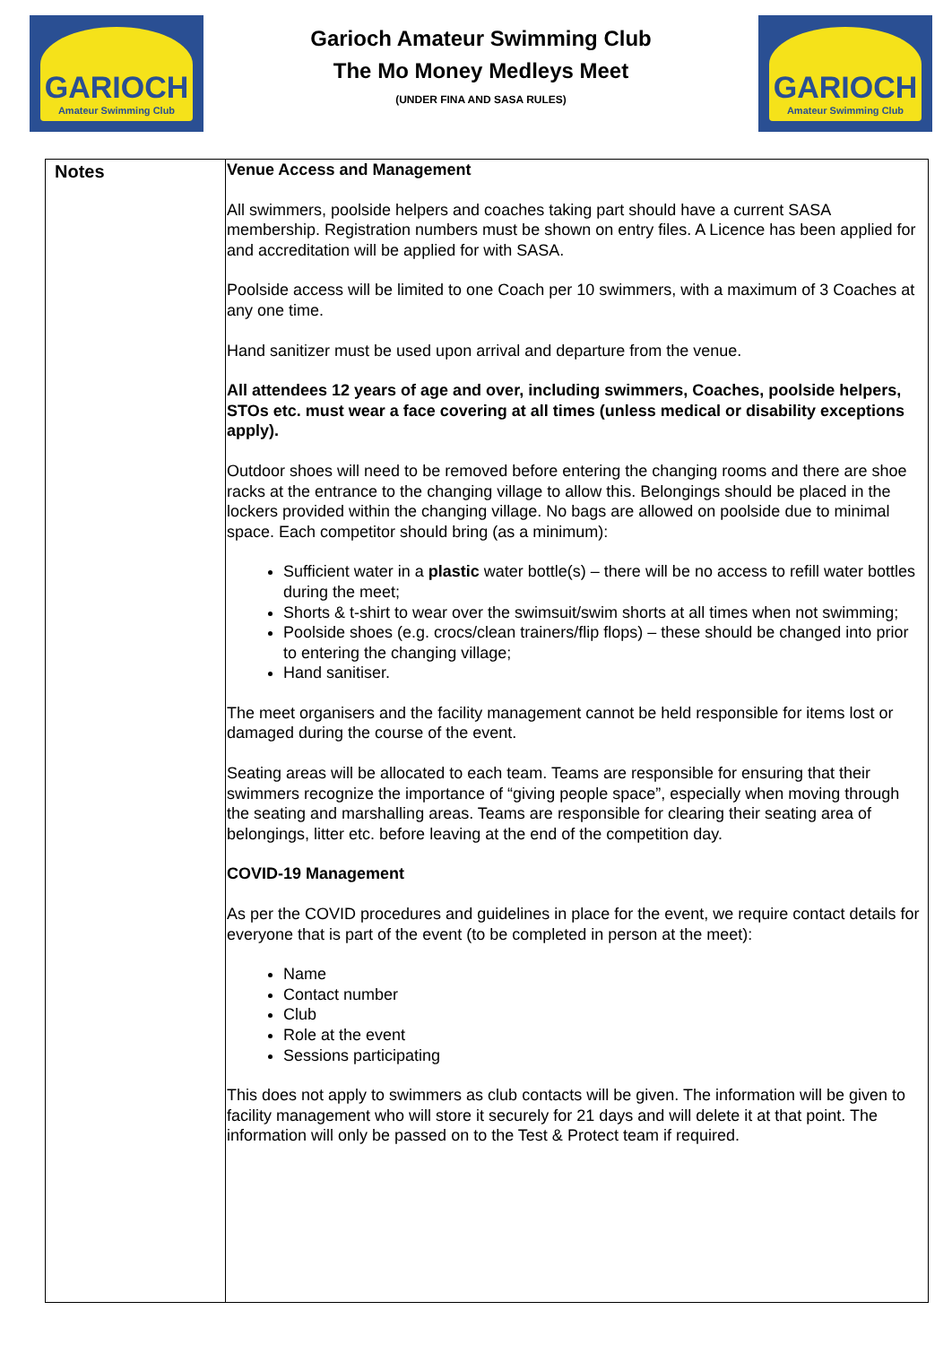GARIOCH
Amateur Swimming Club
Garioch Amateur Swimming Club
The Mo Money Medleys Meet
(UNDER FINA AND SASA RULES)
GARIOCH
Amateur Swimming Club
| Notes | Venue Access and Management All swimmers, poolside helpers and coaches taking part should have a current SASA membership. Registration numbers must be shown on entry files. A Licence has been applied for and accreditation will be applied for with SASA. Poolside access will be limited to one Coach per 10 swimmers, with a maximum of 3 Coaches at any one time. Hand sanitizer must be used upon arrival and departure from the venue. All attendees 12 years of age and over, including swimmers, Coaches, poolside helpers, STOs etc. must wear a face covering at all times (unless medical or disability exceptions apply). Outdoor shoes will need to be removed before entering the changing rooms and there are shoe racks at the entrance to the changing village to allow this. Belongings should be placed in the lockers provided within the changing village. No bags are allowed on poolside due to minimal space. Each competitor should bring (as a minimum): Sufficient water in a plastic water bottle(s) – there will be no access to refill water bottles during the meet; Shorts & t-shirt to wear over the swimsuit/swim shorts at all times when not swimming; Poolside shoes (e.g. crocs/clean trainers/flip flops) – these should be changed into prior to entering the changing village; Hand sanitiser. The meet organisers and the facility management cannot be held responsible for items lost or damaged during the course of the event. Seating areas will be allocated to each team. Teams are responsible for ensuring that their swimmers recognize the importance of “giving people space”, especially when moving through the seating and marshalling areas. Teams are responsible for clearing their seating area of belongings, litter etc. before leaving at the end of the competition day. COVID-19 Management As per the COVID procedures and guidelines in place for the event, we require contact details for everyone that is part of the event (to be completed in person at the meet): Name Contact number Club Role at the event Sessions participating This does not apply to swimmers as club contacts will be given. The information will be given to facility management who will store it securely for 21 days and will delete it at that point. The information will only be passed on to the Test & Protect team if required. |